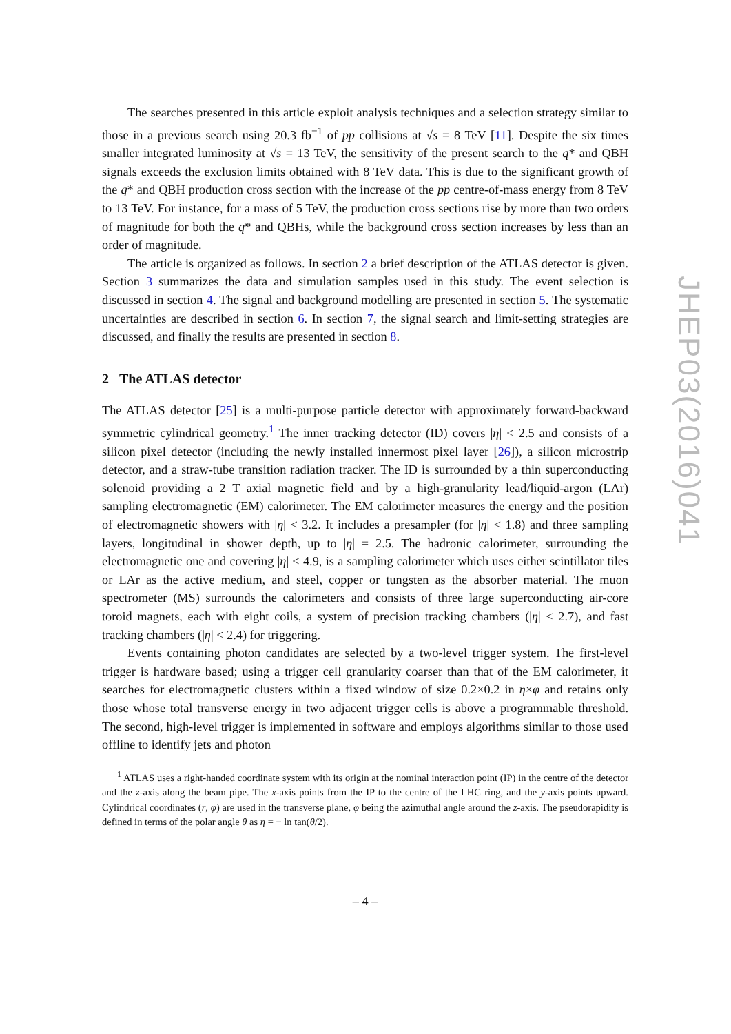JHEP03(2016)041
The searches presented in this article exploit analysis techniques and a selection strategy similar to those in a previous search using 20.3 fb<sup>−1</sup> of pp collisions at √s = 8 TeV [11]. Despite the six times smaller integrated luminosity at √s = 13 TeV, the sensitivity of the present search to the q* and QBH signals exceeds the exclusion limits obtained with 8 TeV data. This is due to the significant growth of the q* and QBH production cross section with the increase of the pp centre-of-mass energy from 8 TeV to 13 TeV. For instance, for a mass of 5 TeV, the production cross sections rise by more than two orders of magnitude for both the q* and QBHs, while the background cross section increases by less than an order of magnitude.
The article is organized as follows. In section 2 a brief description of the ATLAS detector is given. Section 3 summarizes the data and simulation samples used in this study. The event selection is discussed in section 4. The signal and background modelling are presented in section 5. The systematic uncertainties are described in section 6. In section 7, the signal search and limit-setting strategies are discussed, and finally the results are presented in section 8.
2 The ATLAS detector
The ATLAS detector [25] is a multi-purpose particle detector with approximately forward-backward symmetric cylindrical geometry.<sup>1</sup> The inner tracking detector (ID) covers |η| < 2.5 and consists of a silicon pixel detector (including the newly installed innermost pixel layer [26]), a silicon microstrip detector, and a straw-tube transition radiation tracker. The ID is surrounded by a thin superconducting solenoid providing a 2 T axial magnetic field and by a high-granularity lead/liquid-argon (LAr) sampling electromagnetic (EM) calorimeter. The EM calorimeter measures the energy and the position of electromagnetic showers with |η| < 3.2. It includes a presampler (for |η| < 1.8) and three sampling layers, longitudinal in shower depth, up to |η| = 2.5. The hadronic calorimeter, surrounding the electromagnetic one and covering |η| < 4.9, is a sampling calorimeter which uses either scintillator tiles or LAr as the active medium, and steel, copper or tungsten as the absorber material. The muon spectrometer (MS) surrounds the calorimeters and consists of three large superconducting air-core toroid magnets, each with eight coils, a system of precision tracking chambers (|η| < 2.7), and fast tracking chambers (|η| < 2.4) for triggering.
Events containing photon candidates are selected by a two-level trigger system. The first-level trigger is hardware based; using a trigger cell granularity coarser than that of the EM calorimeter, it searches for electromagnetic clusters within a fixed window of size 0.2×0.2 in η×φ and retains only those whose total transverse energy in two adjacent trigger cells is above a programmable threshold. The second, high-level trigger is implemented in software and employs algorithms similar to those used offline to identify jets and photon
<sup>1</sup> ATLAS uses a right-handed coordinate system with its origin at the nominal interaction point (IP) in the centre of the detector and the z-axis along the beam pipe. The x-axis points from the IP to the centre of the LHC ring, and the y-axis points upward. Cylindrical coordinates (r, φ) are used in the transverse plane, φ being the azimuthal angle around the z-axis. The pseudorapidity is defined in terms of the polar angle θ as η = − ln tan(θ/2).
– 4 –